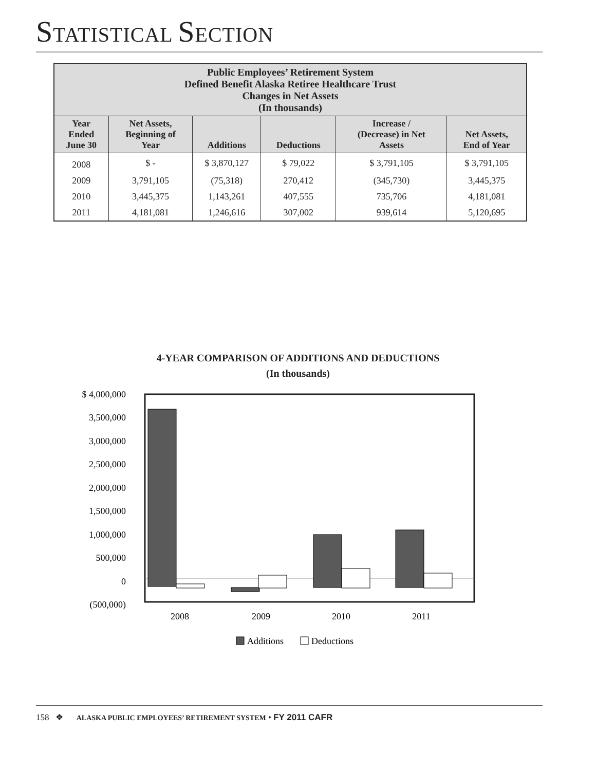STATISTICAL SECTION
| Public Employees’ Retirement System Defined Benefit Alaska Retiree Healthcare Trust Changes in Net Assets (In thousands) | | | | | |
| --- | --- | --- | --- | --- | --- |
| Year Ended June 30 | Net Assets, Beginning of Year | Additions | Deductions | Increase / (Decrease) in Net Assets | Net Assets, End of Year |
| 2008 | $ - | $ 3,870,127 | $ 79,022 | $ 3,791,105 | $ 3,791,105 |
| 2009 | 3,791,105 | (75,318) | 270,412 | (345,730) | 3,445,375 |
| 2010 | 3,445,375 | 1,143,261 | 407,555 | 735,706 | 4,181,081 |
| 2011 | 4,181,081 | 1,246,616 | 307,002 | 939,614 | 5,120,695 |
4-YEAR COMPARISON OF ADDITIONS AND DEDUCTIONS
(In thousands)
$ 4,000,000
3,500,000
3,000,000
2,500,000
2,000,000
1,500,000
1,000,000
500,000
0
(500,000)
2008
2009
2010
2011
Additions
Deductions
158 ❖ ALASKA PUBLIC EMPLOYEES’ RETIREMENT SYSTEM • FY 2011 CAFR